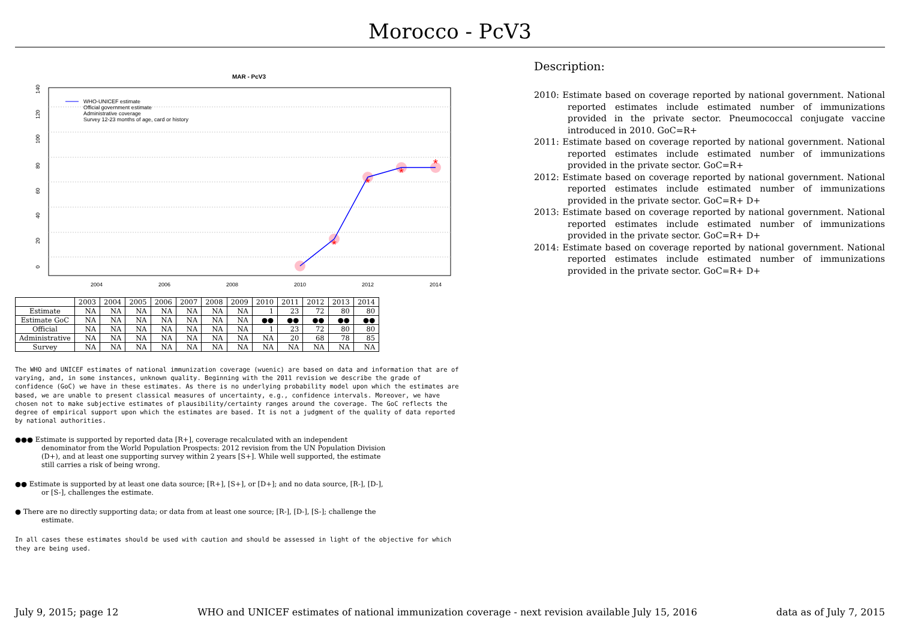Morocco - PcV3
MAR - PcV3
0
20
40
60
80
100
120
140
2004
2006
2008
2010
2012
2014
*
*
*
*
WHO-UNICEF estimate
Official government estimate
Administrative coverage
Survey 12-23 months of age, card or history
| | 2003 | 2004 | 2005 | 2006 | 2007 | 2008 | 2009 | 2010 | 2011 | 2012 | 2013 | 2014 |
| --- | --- | --- | --- | --- | --- | --- | --- | --- | --- | --- | --- | --- |
| Estimate | NA | NA | NA | NA | NA | NA | NA | 1 | 23 | 72 | 80 | 80 |
| Estimate GoC | NA | NA | NA | NA | NA | NA | NA | ●● | ●● | ●● | ●● | ●● |
| Official | NA | NA | NA | NA | NA | NA | NA | 1 | 23 | 72 | 80 | 80 |
| Administrative | NA | NA | NA | NA | NA | NA | NA | NA | 20 | 68 | 78 | 85 |
| Survey | NA | NA | NA | NA | NA | NA | NA | NA | NA | NA | NA | NA |
The WHO and UNICEF estimates of national immunization coverage (wuenic) are based on data and information that are of varying, and, in some instances, unknown quality. Beginning with the 2011 revision we describe the grade of confidence (GoC) we have in these estimates. As there is no underlying probability model upon which the estimates are based, we are unable to present classical measures of uncertainty, e.g., confidence intervals. Moreover, we have chosen not to make subjective estimates of plausibility/certainty ranges around the coverage. The GoC reflects the degree of empirical support upon which the estimates are based. It is not a judgment of the quality of data reported by national authorities.
●●● Estimate is supported by reported data [R+], coverage recalculated with an independent denominator from the World Population Prospects: 2012 revision from the UN Population Division (D+), and at least one supporting survey within 2 years [S+]. While well supported, the estimate still carries a risk of being wrong.
●● Estimate is supported by at least one data source; [R+], [S+], or [D+]; and no data source, [R-], [D-], or [S-], challenges the estimate.
● There are no directly supporting data; or data from at least one source; [R-], [D-], [S-]; challenge the estimate.
In all cases these estimates should be used with caution and should be assessed in light of the objective for which they are being used.
Description:
2010: Estimate based on coverage reported by national government. National reported estimates include estimated number of immunizations provided in the private sector. Pneumococcal conjugate vaccine introduced in 2010. GoC=R+
2011: Estimate based on coverage reported by national government. National reported estimates include estimated number of immunizations provided in the private sector. GoC=R+
2012: Estimate based on coverage reported by national government. National reported estimates include estimated number of immunizations provided in the private sector. GoC=R+ D+
2013: Estimate based on coverage reported by national government. National reported estimates include estimated number of immunizations provided in the private sector. GoC=R+ D+
2014: Estimate based on coverage reported by national government. National reported estimates include estimated number of immunizations provided in the private sector. GoC=R+ D+
July 9, 2015; page 12 WHO and UNICEF estimates of national immunization coverage - next revision available July 15, 2016 data as of July 7, 2015